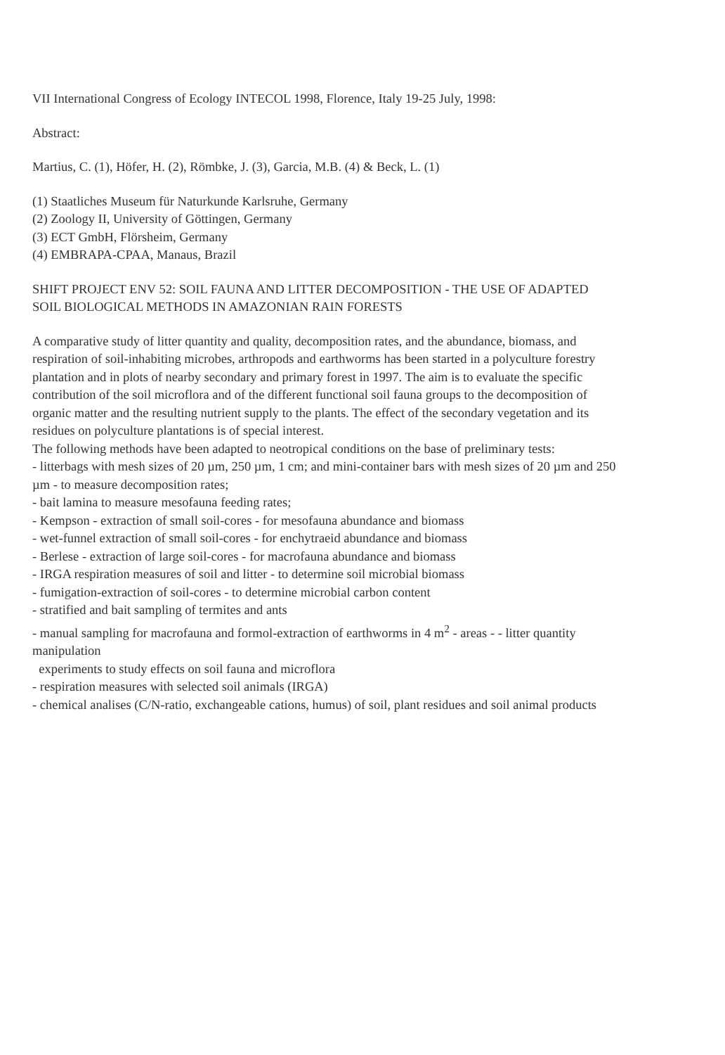VII International Congress of Ecology INTECOL 1998, Florence, Italy 19-25 July, 1998:
Abstract:
Martius, C. (1), Höfer, H. (2), Römbke, J. (3), Garcia, M.B. (4) & Beck, L. (1)
(1) Staatliches Museum für Naturkunde Karlsruhe, Germany
(2) Zoology II, University of Göttingen, Germany
(3) ECT GmbH, Flörsheim, Germany
(4) EMBRAPA-CPAA, Manaus, Brazil
SHIFT PROJECT ENV 52: SOIL FAUNA AND LITTER DECOMPOSITION - THE USE OF ADAPTED SOIL BIOLOGICAL METHODS IN AMAZONIAN RAIN FORESTS
A comparative study of litter quantity and quality, decomposition rates, and the abundance, biomass, and respiration of soil-inhabiting microbes, arthropods and earthworms has been started in a polyculture forestry plantation and in plots of nearby secondary and primary forest in 1997. The aim is to evaluate the specific contribution of the soil microflora and of the different functional soil fauna groups to the decomposition of organic matter and the resulting nutrient supply to the plants. The effect of the secondary vegetation and its residues on polyculture plantations is of special interest.
The following methods have been adapted to neotropical conditions on the base of preliminary tests:
- litterbags with mesh sizes of 20 µm, 250 µm, 1 cm; and mini-container bars with mesh sizes of 20 µm and 250 µm - to measure decomposition rates;
- bait lamina to measure mesofauna feeding rates;
- Kempson - extraction of small soil-cores - for mesofauna abundance and biomass
- wet-funnel extraction of small soil-cores - for enchytraeid abundance and biomass
- Berlese - extraction of large soil-cores - for macrofauna abundance and biomass
- IRGA respiration measures of soil and litter - to determine soil microbial biomass
- fumigation-extraction of soil-cores - to determine microbial carbon content
- stratified and bait sampling of termites and ants
- manual sampling for macrofauna and formol-extraction of earthworms in 4 m<sup>2</sup> - areas - - litter quantity manipulation
experiments to study effects on soil fauna and microflora
- respiration measures with selected soil animals (IRGA)
- chemical analises (C/N-ratio, exchangeable cations, humus) of soil, plant residues and soil animal products